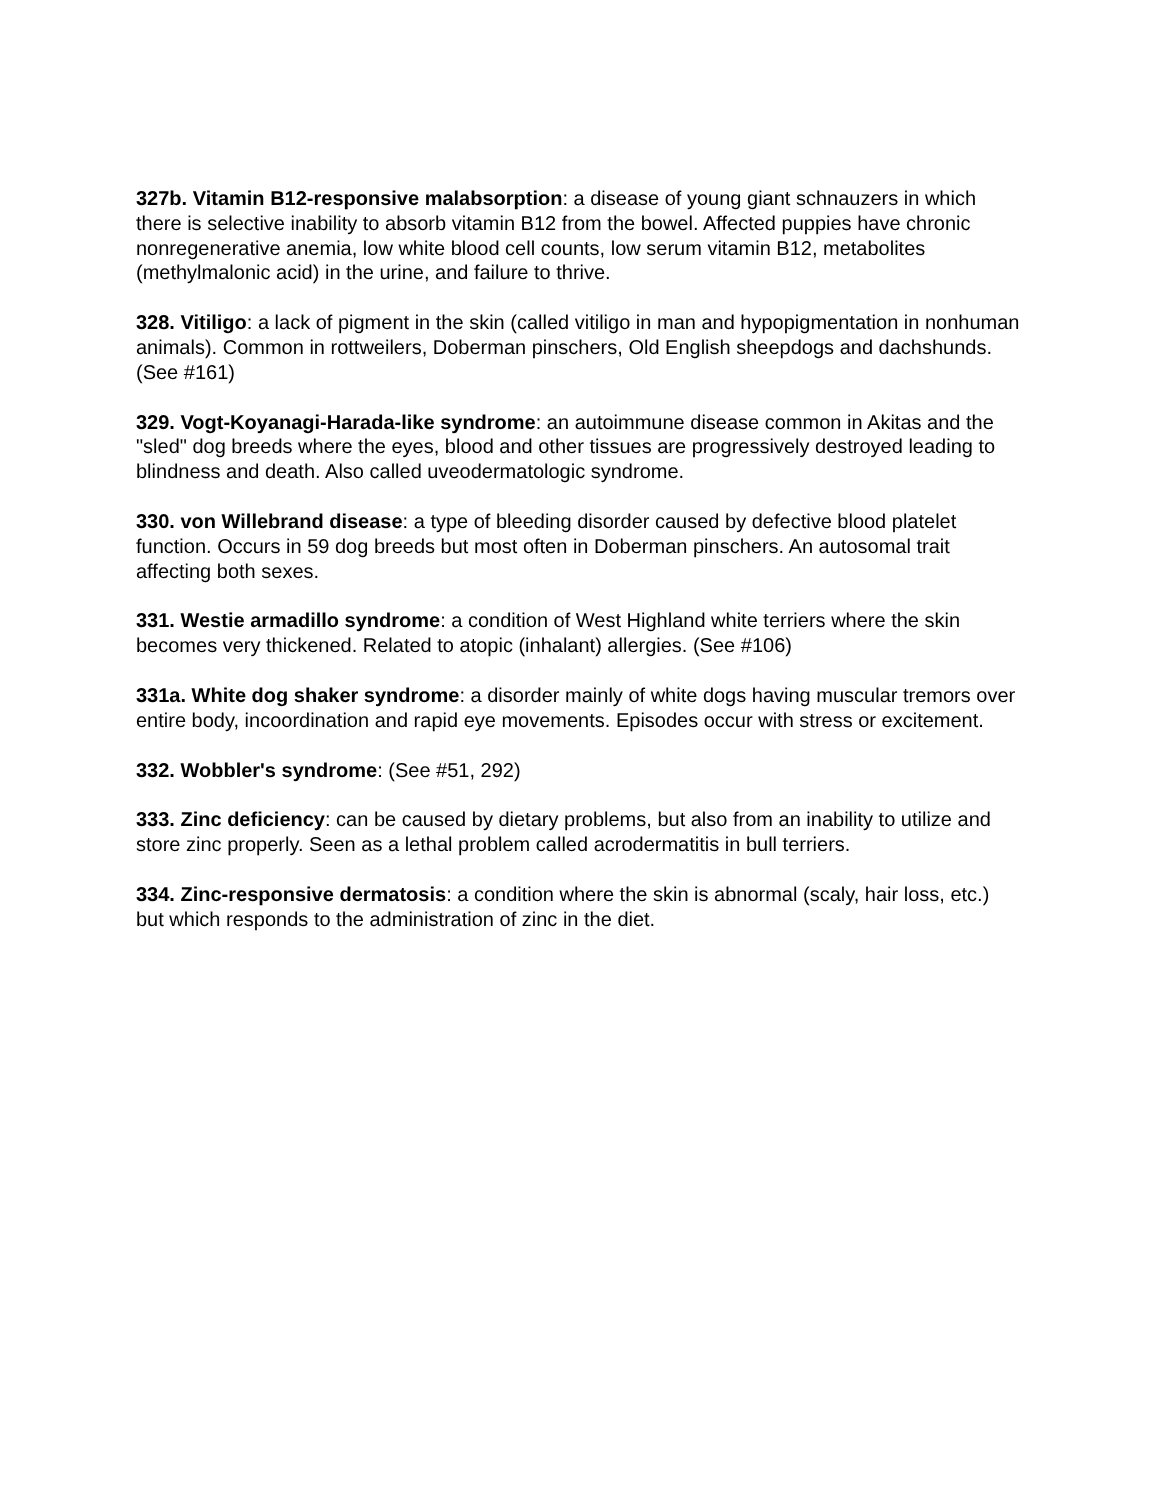327b. Vitamin B12-responsive malabsorption: a disease of young giant schnauzers in which there is selective inability to absorb vitamin B12 from the bowel. Affected puppies have chronic nonregenerative anemia, low white blood cell counts, low serum vitamin B12, metabolites (methylmalonic acid) in the urine, and failure to thrive.
328. Vitiligo: a lack of pigment in the skin (called vitiligo in man and hypopigmentation in nonhuman animals). Common in rottweilers, Doberman pinschers, Old English sheepdogs and dachshunds. (See #161)
329. Vogt-Koyanagi-Harada-like syndrome: an autoimmune disease common in Akitas and the "sled" dog breeds where the eyes, blood and other tissues are progressively destroyed leading to blindness and death. Also called uveodermatologic syndrome.
330. von Willebrand disease: a type of bleeding disorder caused by defective blood platelet function. Occurs in 59 dog breeds but most often in Doberman pinschers. An autosomal trait affecting both sexes.
331. Westie armadillo syndrome: a condition of West Highland white terriers where the skin becomes very thickened. Related to atopic (inhalant) allergies. (See #106)
331a. White dog shaker syndrome: a disorder mainly of white dogs having muscular tremors over entire body, incoordination and rapid eye movements. Episodes occur with stress or excitement.
332. Wobbler's syndrome: (See #51, 292)
333. Zinc deficiency: can be caused by dietary problems, but also from an inability to utilize and store zinc properly. Seen as a lethal problem called acrodermatitis in bull terriers.
334. Zinc-responsive dermatosis: a condition where the skin is abnormal (scaly, hair loss, etc.) but which responds to the administration of zinc in the diet.